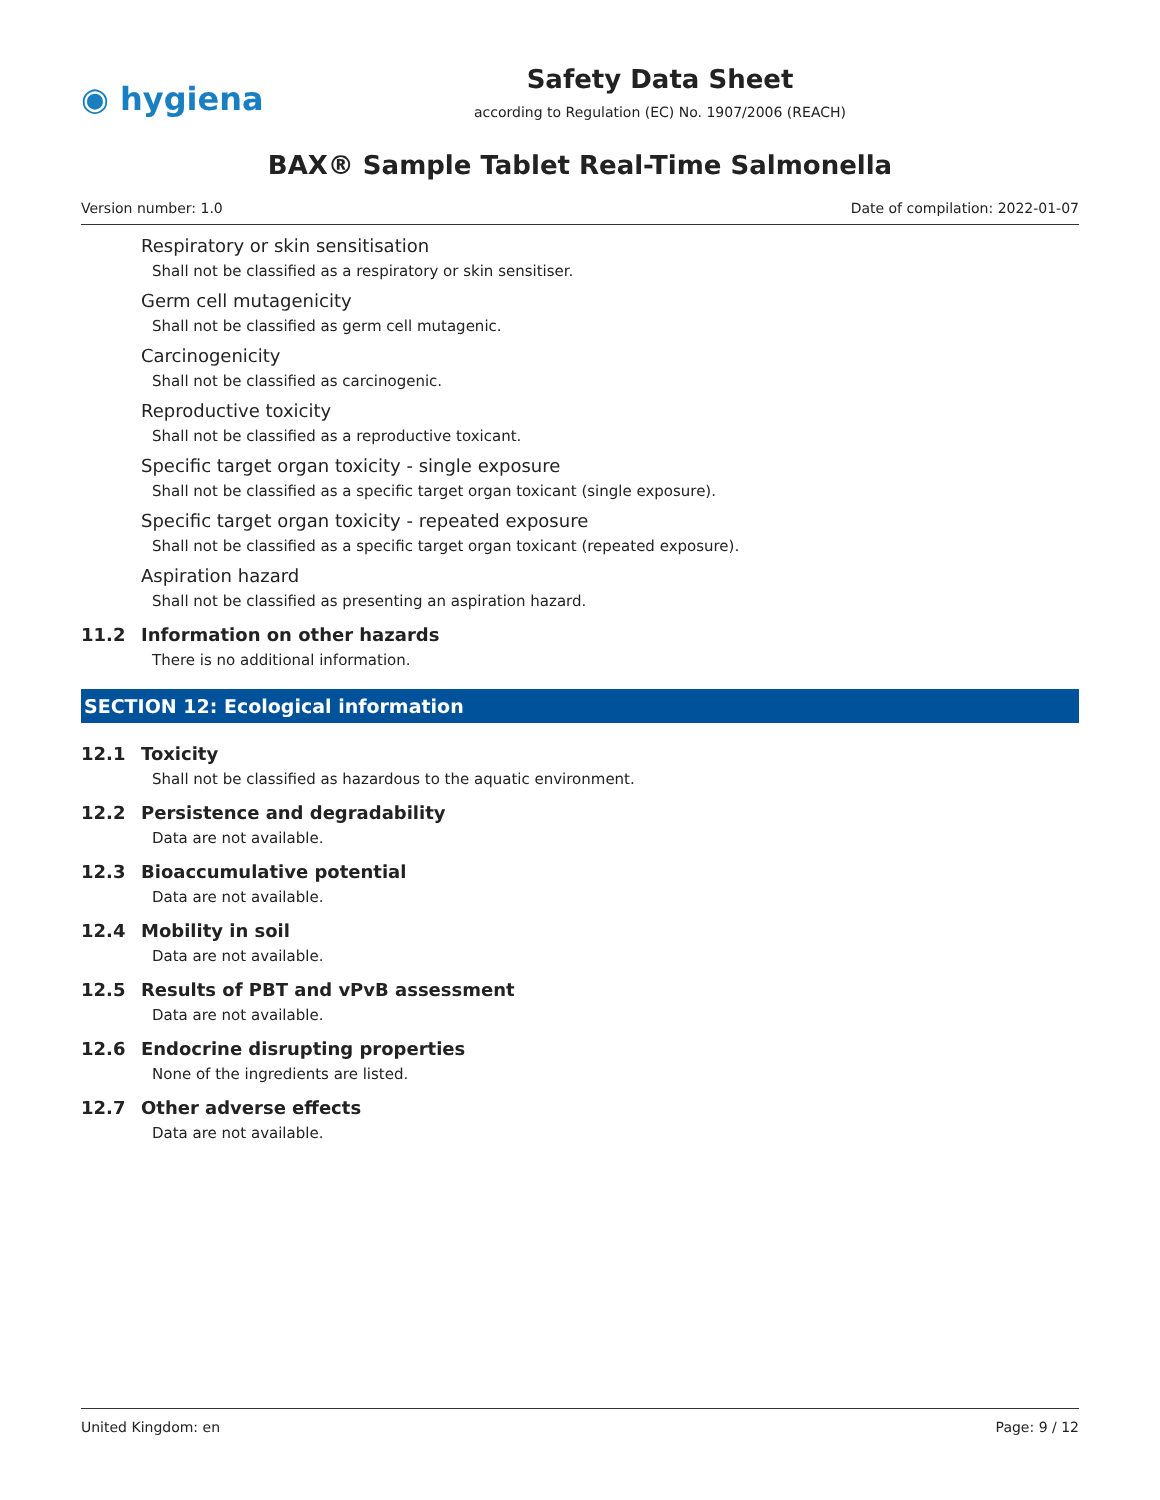◉ hygiena
Safety Data Sheet
according to Regulation (EC) No. 1907/2006 (REACH)
BAX® Sample Tablet Real-Time Salmonella
Version number: 1.0 Date of compilation: 2022-01-07
Respiratory or skin sensitisation
Shall not be classified as a respiratory or skin sensitiser.
Germ cell mutagenicity
Shall not be classified as germ cell mutagenic.
Carcinogenicity
Shall not be classified as carcinogenic.
Reproductive toxicity
Shall not be classified as a reproductive toxicant.
Specific target organ toxicity - single exposure
Shall not be classified as a specific target organ toxicant (single exposure).
Specific target organ toxicity - repeated exposure
Shall not be classified as a specific target organ toxicant (repeated exposure).
Aspiration hazard
Shall not be classified as presenting an aspiration hazard.
11.2 Information on other hazards
There is no additional information.
SECTION 12: Ecological information
12.1 Toxicity
Shall not be classified as hazardous to the aquatic environment.
12.2 Persistence and degradability
Data are not available.
12.3 Bioaccumulative potential
Data are not available.
12.4 Mobility in soil
Data are not available.
12.5 Results of PBT and vPvB assessment
Data are not available.
12.6 Endocrine disrupting properties
None of the ingredients are listed.
12.7 Other adverse effects
Data are not available.
United Kingdom: en Page: 9 / 12